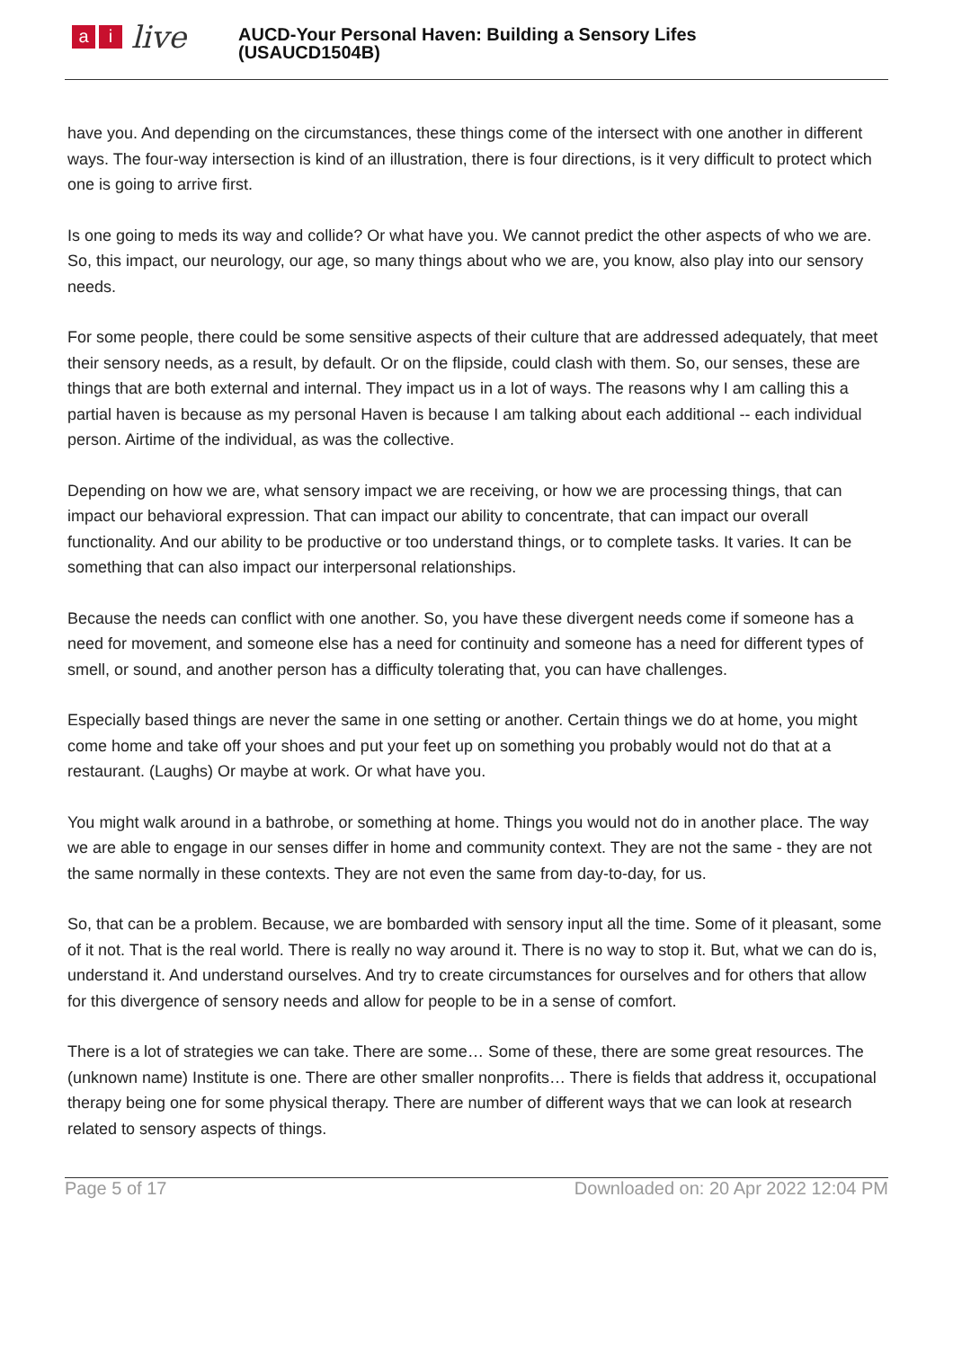ai live
AUCD-Your Personal Haven: Building a Sensory Lifes
(USAUCD1504B)
have you. And depending on the circumstances, these things come of the intersect with one another in different ways. The four-way intersection is kind of an illustration, there is four directions, is it very difficult to protect which one is going to arrive first.
Is one going to meds its way and collide? Or what have you. We cannot predict the other aspects of who we are. So, this impact, our neurology, our age, so many things about who we are, you know, also play into our sensory needs.
For some people, there could be some sensitive aspects of their culture that are addressed adequately, that meet their sensory needs, as a result, by default. Or on the flipside, could clash with them. So, our senses, these are things that are both external and internal. They impact us in a lot of ways. The reasons why I am calling this a partial haven is because as my personal Haven is because I am talking about each additional -- each individual person. Airtime of the individual, as was the collective.
Depending on how we are, what sensory impact we are receiving, or how we are processing things, that can impact our behavioral expression. That can impact our ability to concentrate, that can impact our overall functionality. And our ability to be productive or too understand things, or to complete tasks. It varies. It can be something that can also impact our interpersonal relationships.
Because the needs can conflict with one another. So, you have these divergent needs come if someone has a need for movement, and someone else has a need for continuity and someone has a need for different types of smell, or sound, and another person has a difficulty tolerating that, you can have challenges.
Especially based things are never the same in one setting or another. Certain things we do at home, you might come home and take off your shoes and put your feet up on something you probably would not do that at a restaurant. (Laughs) Or maybe at work. Or what have you.
You might walk around in a bathrobe, or something at home. Things you would not do in another place. The way we are able to engage in our senses differ in home and community context. They are not the same - they are not the same normally in these contexts. They are not even the same from day-to-day, for us.
So, that can be a problem. Because, we are bombarded with sensory input all the time. Some of it pleasant, some of it not. That is the real world. There is really no way around it. There is no way to stop it. But, what we can do is, understand it. And understand ourselves. And try to create circumstances for ourselves and for others that allow for this divergence of sensory needs and allow for people to be in a sense of comfort.
There is a lot of strategies we can take. There are some… Some of these, there are some great resources. The (unknown name) Institute is one. There are other smaller nonprofits… There is fields that address it, occupational therapy being one for some physical therapy. There are number of different ways that we can look at research related to sensory aspects of things.
Page 5 of 17 Downloaded on: 20 Apr 2022 12:04 PM